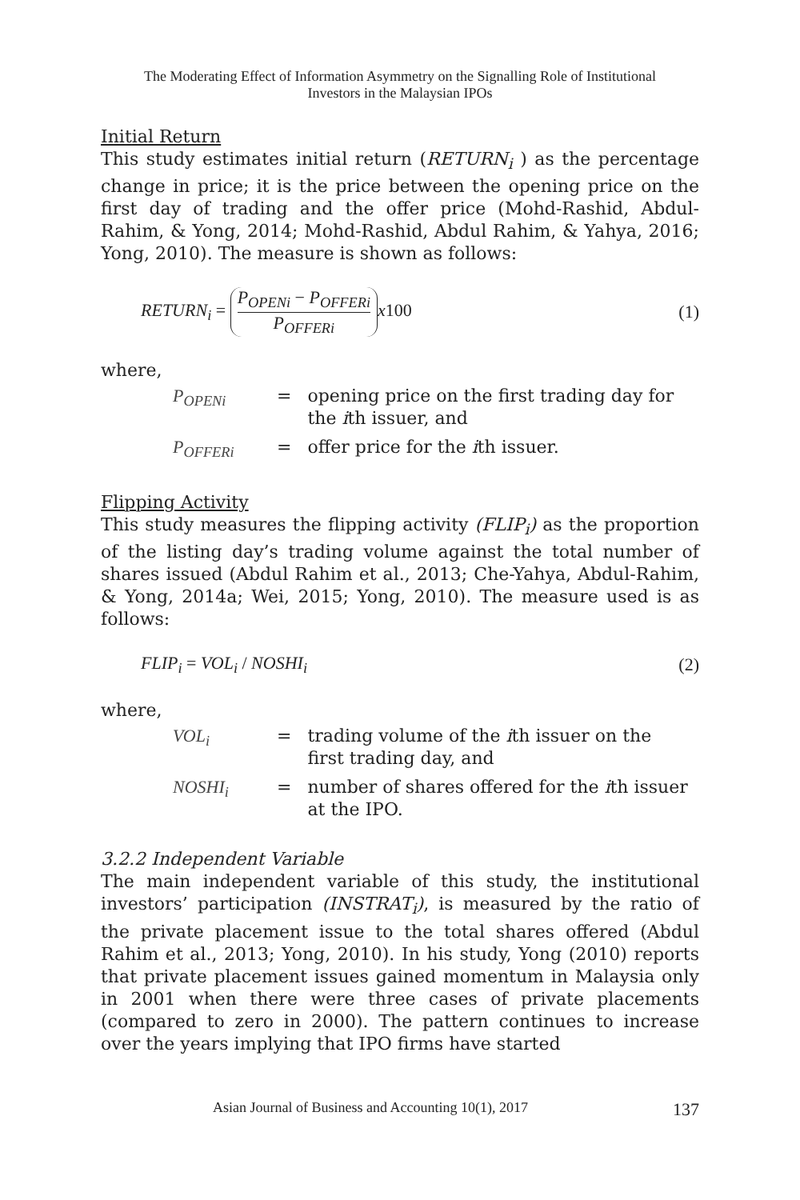The Moderating Effect of Information Asymmetry on the Signalling Role of Institutional
Investors in the Malaysian IPOs
Initial Return
This study estimates initial return (RETURN<sub>i</sub> ) as the percentage change in price; it is the price between the opening price on the first day of trading and the offer price (Mohd-Rashid, Abdul-Rahim, & Yong, 2014; Mohd-Rashid, Abdul Rahim, & Yahya, 2016; Yong, 2010). The measure is shown as follows:
RETURN<sub>i</sub> = P<sub>OPENi</sub> − P<sub>OFFERi</sub> P<sub>OFFERi</sub> x100 (1)
where,
| P<sub>OPENi</sub> | = | opening price on the first trading day for the i th issuer, and |
| P<sub>OFFERi</sub> | = | offer price for the i th issuer. |
Flipping Activity
This study measures the flipping activity (FLIP<sub>i</sub>) as the proportion of the listing day’s trading volume against the total number of shares issued (Abdul Rahim et al., 2013; Che-Yahya, Abdul-Rahim, & Yong, 2014a; Wei, 2015; Yong, 2010). The measure used is as follows:
FLIP<sub>i</sub> = VOL<sub>i</sub> / NOSHI<sub>i</sub> (2)
where,
| VOL<sub>i</sub> | = | trading volume of the i th issuer on the first trading day, and |
| NOSHI<sub>i</sub> | = | number of shares offered for the i th issuer at the IPO. |
3.2.2 Independent Variable
The main independent variable of this study, the institutional investors’ participation (INSTRAT<sub>i</sub>), is measured by the ratio of the private placement issue to the total shares offered (Abdul Rahim et al., 2013; Yong, 2010). In his study, Yong (2010) reports that private placement issues gained momentum in Malaysia only in 2001 when there were three cases of private placements (compared to zero in 2000). The pattern continues to increase over the years implying that IPO firms have started
Asian Journal of Business and Accounting 10(1), 2017 137